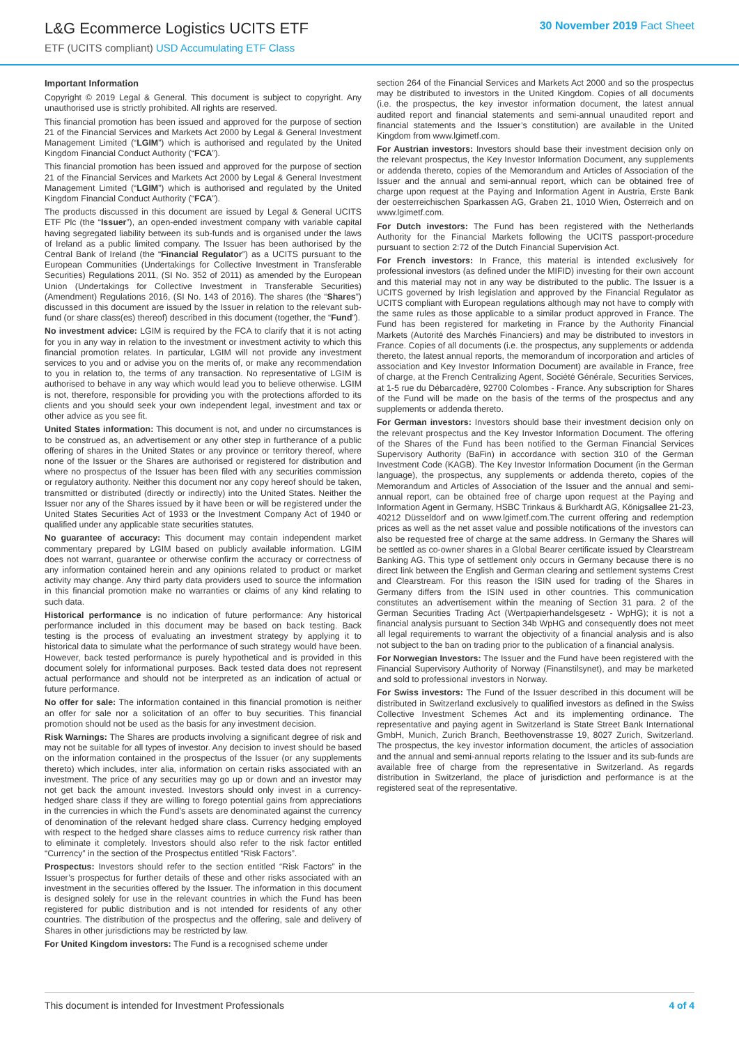L&G Ecommerce Logistics UCITS ETF
ETF (UCITS compliant) USD Accumulating ETF Class
30 November 2019 Fact Sheet
Important Information
Copyright © 2019 Legal & General. This document is subject to copyright. Any unauthorised use is strictly prohibited. All rights are reserved.
This financial promotion has been issued and approved for the purpose of section 21 of the Financial Services and Markets Act 2000 by Legal & General Investment Management Limited (“LGIM”) which is authorised and regulated by the United Kingdom Financial Conduct Authority (“FCA”).
This financial promotion has been issued and approved for the purpose of section 21 of the Financial Services and Markets Act 2000 by Legal & General Investment Management Limited (“LGIM”) which is authorised and regulated by the United Kingdom Financial Conduct Authority (“FCA”).
The products discussed in this document are issued by Legal & General UCITS ETF Plc (the “Issuer”), an open-ended investment company with variable capital having segregated liability between its sub-funds and is organised under the laws of Ireland as a public limited company. The Issuer has been authorised by the Central Bank of Ireland (the “Financial Regulator”) as a UCITS pursuant to the European Communities (Undertakings for Collective Investment in Transferable Securities) Regulations 2011, (SI No. 352 of 2011) as amended by the European Union (Undertakings for Collective Investment in Transferable Securities) (Amendment) Regulations 2016, (SI No. 143 of 2016). The shares (the “Shares”) discussed in this document are issued by the Issuer in relation to the relevant sub-fund (or share class(es) thereof) described in this document (together, the “Fund”).
No investment advice: LGIM is required by the FCA to clarify that it is not acting for you in any way in relation to the investment or investment activity to which this financial promotion relates. In particular, LGIM will not provide any investment services to you and or advise you on the merits of, or make any recommendation to you in relation to, the terms of any transaction. No representative of LGIM is authorised to behave in any way which would lead you to believe otherwise. LGIM is not, therefore, responsible for providing you with the protections afforded to its clients and you should seek your own independent legal, investment and tax or other advice as you see fit.
United States information: This document is not, and under no circumstances is to be construed as, an advertisement or any other step in furtherance of a public offering of shares in the United States or any province or territory thereof, where none of the Issuer or the Shares are authorised or registered for distribution and where no prospectus of the Issuer has been filed with any securities commission or regulatory authority. Neither this document nor any copy hereof should be taken, transmitted or distributed (directly or indirectly) into the United States. Neither the Issuer nor any of the Shares issued by it have been or will be registered under the United States Securities Act of 1933 or the Investment Company Act of 1940 or qualified under any applicable state securities statutes.
No guarantee of accuracy: This document may contain independent market commentary prepared by LGIM based on publicly available information. LGIM does not warrant, guarantee or otherwise confirm the accuracy or correctness of any information contained herein and any opinions related to product or market activity may change. Any third party data providers used to source the information in this financial promotion make no warranties or claims of any kind relating to such data.
Historical performance is no indication of future performance: Any historical performance included in this document may be based on back testing. Back testing is the process of evaluating an investment strategy by applying it to historical data to simulate what the performance of such strategy would have been. However, back tested performance is purely hypothetical and is provided in this document solely for informational purposes. Back tested data does not represent actual performance and should not be interpreted as an indication of actual or future performance.
No offer for sale: The information contained in this financial promotion is neither an offer for sale nor a solicitation of an offer to buy securities. This financial promotion should not be used as the basis for any investment decision.
Risk Warnings: The Shares are products involving a significant degree of risk and may not be suitable for all types of investor. Any decision to invest should be based on the information contained in the prospectus of the Issuer (or any supplements thereto) which includes, inter alia, information on certain risks associated with an investment. The price of any securities may go up or down and an investor may not get back the amount invested. Investors should only invest in a currency-hedged share class if they are willing to forego potential gains from appreciations in the currencies in which the Fund’s assets are denominated against the currency of denomination of the relevant hedged share class. Currency hedging employed with respect to the hedged share classes aims to reduce currency risk rather than to eliminate it completely. Investors should also refer to the risk factor entitled “Currency” in the section of the Prospectus entitled “Risk Factors”.
Prospectus: Investors should refer to the section entitled “Risk Factors” in the Issuer’s prospectus for further details of these and other risks associated with an investment in the securities offered by the Issuer. The information in this document is designed solely for use in the relevant countries in which the Fund has been registered for public distribution and is not intended for residents of any other countries. The distribution of the prospectus and the offering, sale and delivery of Shares in other jurisdictions may be restricted by law.
For United Kingdom investors: The Fund is a recognised scheme under
section 264 of the Financial Services and Markets Act 2000 and so the prospectus may be distributed to investors in the United Kingdom. Copies of all documents (i.e. the prospectus, the key investor information document, the latest annual audited report and financial statements and semi-annual unaudited report and financial statements and the Issuer’s constitution) are available in the United Kingdom from www.lgimetf.com.
For Austrian investors: Investors should base their investment decision only on the relevant prospectus, the Key Investor Information Document, any supplements or addenda thereto, copies of the Memorandum and Articles of Association of the Issuer and the annual and semi-annual report, which can be obtained free of charge upon request at the Paying and Information Agent in Austria, Erste Bank der oesterreichischen Sparkassen AG, Graben 21, 1010 Wien, Österreich and on www.lgimetf.com.
For Dutch investors: The Fund has been registered with the Netherlands Authority for the Financial Markets following the UCITS passport-procedure pursuant to section 2:72 of the Dutch Financial Supervision Act.
For French investors: In France, this material is intended exclusively for professional investors (as defined under the MIFID) investing for their own account and this material may not in any way be distributed to the public. The Issuer is a UCITS governed by Irish legislation and approved by the Financial Regulator as UCITS compliant with European regulations although may not have to comply with the same rules as those applicable to a similar product approved in France. The Fund has been registered for marketing in France by the Authority Financial Markets (Autorité des Marchés Financiers) and may be distributed to investors in France. Copies of all documents (i.e. the prospectus, any supplements or addenda thereto, the latest annual reports, the memorandum of incorporation and articles of association and Key Investor Information Document) are available in France, free of charge, at the French Centralizing Agent, Société Générale, Securities Services, at 1-5 rue du Débarcadère, 92700 Colombes - France. Any subscription for Shares of the Fund will be made on the basis of the terms of the prospectus and any supplements or addenda thereto.
For German investors: Investors should base their investment decision only on the relevant prospectus and the Key Investor Information Document. The offering of the Shares of the Fund has been notified to the German Financial Services Supervisory Authority (BaFin) in accordance with section 310 of the German Investment Code (KAGB). The Key Investor Information Document (in the German language), the prospectus, any supplements or addenda thereto, copies of the Memorandum and Articles of Association of the Issuer and the annual and semi-annual report, can be obtained free of charge upon request at the Paying and Information Agent in Germany, HSBC Trinkaus & Burkhardt AG, Königsallee 21-23, 40212 Düsseldorf and on www.lgimetf.com.The current offering and redemption prices as well as the net asset value and possible notifications of the investors can also be requested free of charge at the same address. In Germany the Shares will be settled as co-owner shares in a Global Bearer certificate issued by Clearstream Banking AG. This type of settlement only occurs in Germany because there is no direct link between the English and German clearing and settlement systems Crest and Clearstream. For this reason the ISIN used for trading of the Shares in Germany differs from the ISIN used in other countries. This communication constitutes an advertisement within the meaning of Section 31 para. 2 of the German Securities Trading Act (Wertpapierhandelsgesetz - WpHG); it is not a financial analysis pursuant to Section 34b WpHG and consequently does not meet all legal requirements to warrant the objectivity of a financial analysis and is also not subject to the ban on trading prior to the publication of a financial analysis.
For Norwegian Investors: The Issuer and the Fund have been registered with the Financial Supervisory Authority of Norway (Finanstilsynet), and may be marketed and sold to professional investors in Norway.
For Swiss investors: The Fund of the Issuer described in this document will be distributed in Switzerland exclusively to qualified investors as defined in the Swiss Collective Investment Schemes Act and its implementing ordinance. The representative and paying agent in Switzerland is State Street Bank International GmbH, Munich, Zurich Branch, Beethovenstrasse 19, 8027 Zurich, Switzerland. The prospectus, the key investor information document, the articles of association and the annual and semi-annual reports relating to the Issuer and its sub-funds are available free of charge from the representative in Switzerland. As regards distribution in Switzerland, the place of jurisdiction and performance is at the registered seat of the representative.
This document is intended for Investment Professionals 4 of 4